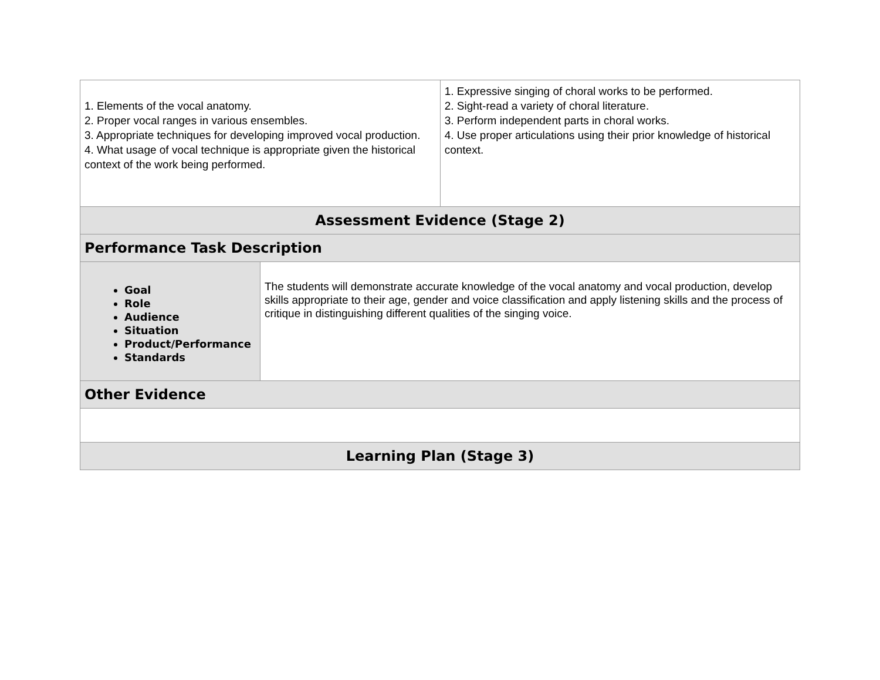| 1. Elements of the vocal anatomy. 2. Proper vocal ranges in various ensembles. 3. Appropriate techniques for developing improved vocal production. 4. What usage of vocal technique is appropriate given the historical context of the work being performed. | | 1. Expressive singing of choral works to be performed. 2. Sight-read a variety of choral literature. 3. Perform independent parts in choral works. 4. Use proper articulations using their prior knowledge of historical context. |
| Assessment Evidence (Stage 2) | | |
| Performance Task Description | | |
| Goal Role Audience Situation Product/Performance Standards | The students will demonstrate accurate knowledge of the vocal anatomy and vocal production, develop skills appropriate to their age, gender and voice classification and apply listening skills and the process of critique in distinguishing different qualities of the singing voice. | |
| Other Evidence | | |
| Learning Plan (Stage 3) | | |